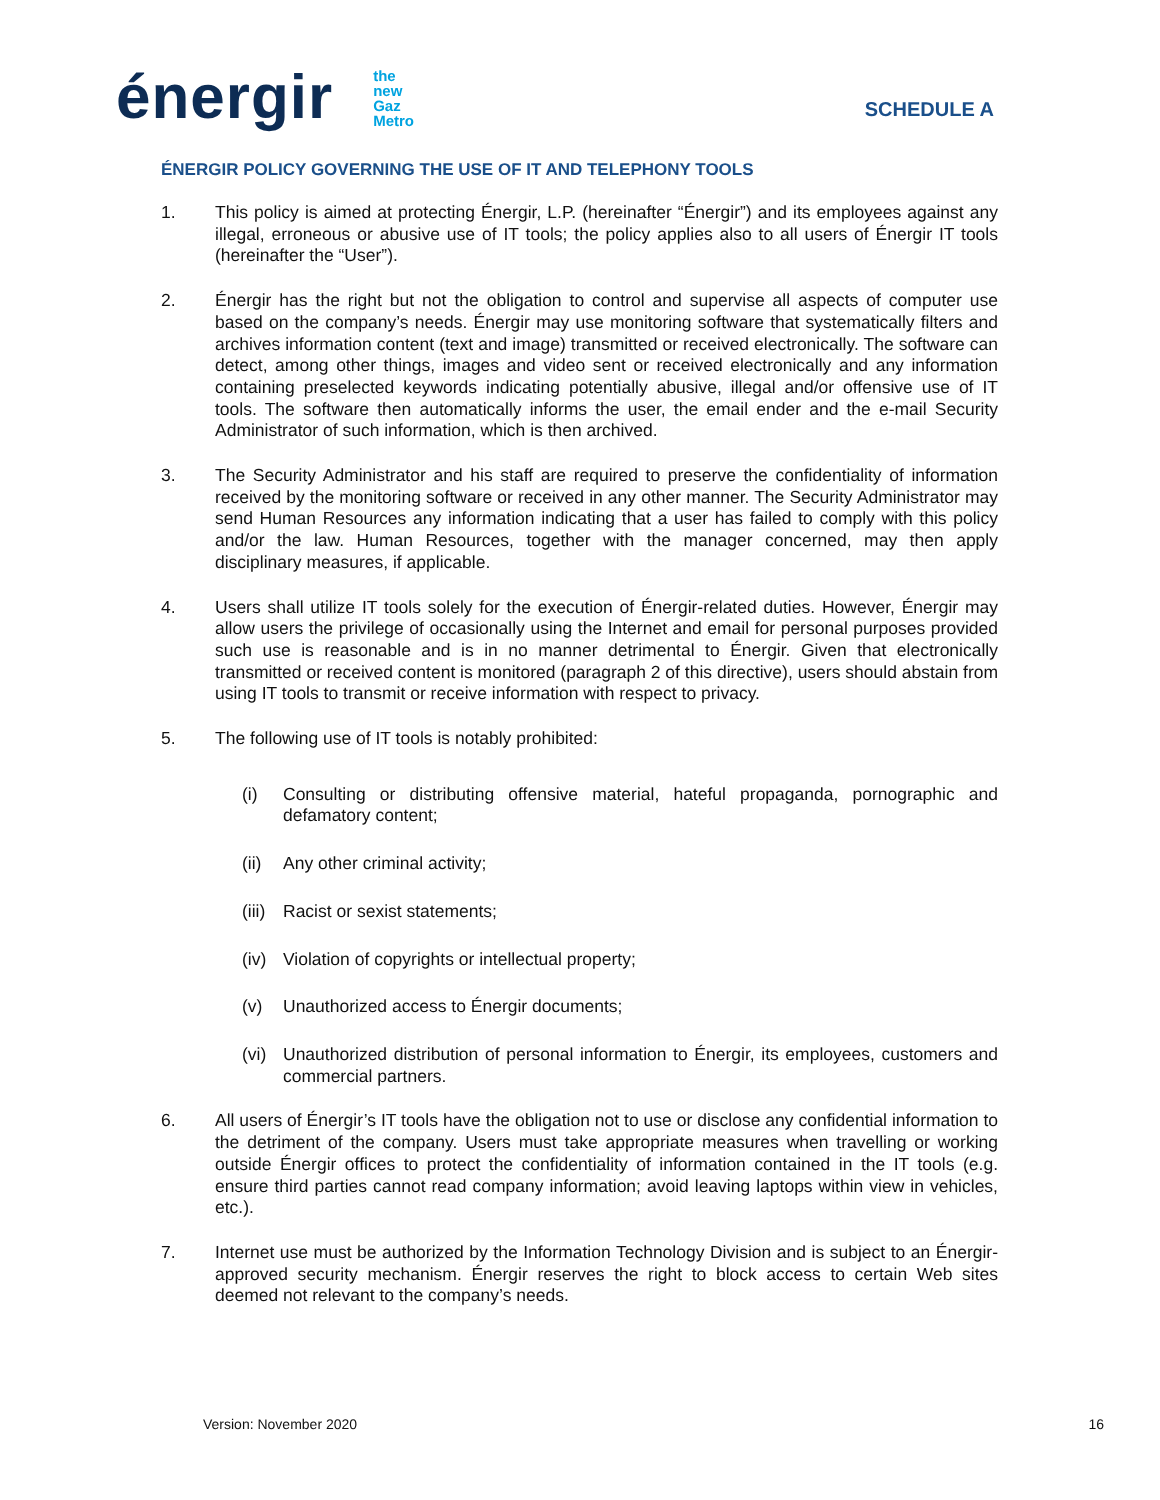énergir the
new
Gaz
Metro
SCHEDULE A
ÉNERGIR POLICY GOVERNING THE USE OF IT AND TELEPHONY TOOLS
1. This policy is aimed at protecting Énergir, L.P. (hereinafter “Énergir”) and its employees against any illegal, erroneous or abusive use of IT tools; the policy applies also to all users of Énergir IT tools (hereinafter the “User”).
2. Énergir has the right but not the obligation to control and supervise all aspects of computer use based on the company’s needs. Énergir may use monitoring software that systematically filters and archives information content (text and image) transmitted or received electronically. The software can detect, among other things, images and video sent or received electronically and any information containing preselected keywords indicating potentially abusive, illegal and/or offensive use of IT tools. The software then automatically informs the user, the email ender and the e-mail Security Administrator of such information, which is then archived.
3. The Security Administrator and his staff are required to preserve the confidentiality of information received by the monitoring software or received in any other manner. The Security Administrator may send Human Resources any information indicating that a user has failed to comply with this policy and/or the law. Human Resources, together with the manager concerned, may then apply disciplinary measures, if applicable.
4. Users shall utilize IT tools solely for the execution of Énergir-related duties. However, Énergir may allow users the privilege of occasionally using the Internet and email for personal purposes provided such use is reasonable and is in no manner detrimental to Énergir. Given that electronically transmitted or received content is monitored (paragraph 2 of this directive), users should abstain from using IT tools to transmit or receive information with respect to privacy.
5. The following use of IT tools is notably prohibited:
(i) Consulting or distributing offensive material, hateful propaganda, pornographic and defamatory content;
(ii) Any other criminal activity;
(iii) Racist or sexist statements;
(iv) Violation of copyrights or intellectual property;
(v) Unauthorized access to Énergir documents;
(vi) Unauthorized distribution of personal information to Énergir, its employees, customers and commercial partners.
6. All users of Énergir’s IT tools have the obligation not to use or disclose any confidential information to the detriment of the company. Users must take appropriate measures when travelling or working outside Énergir offices to protect the confidentiality of information contained in the IT tools (e.g. ensure third parties cannot read company information; avoid leaving laptops within view in vehicles, etc.).
7. Internet use must be authorized by the Information Technology Division and is subject to an Énergir-approved security mechanism. Énergir reserves the right to block access to certain Web sites deemed not relevant to the company’s needs.
Version: November 2020 16